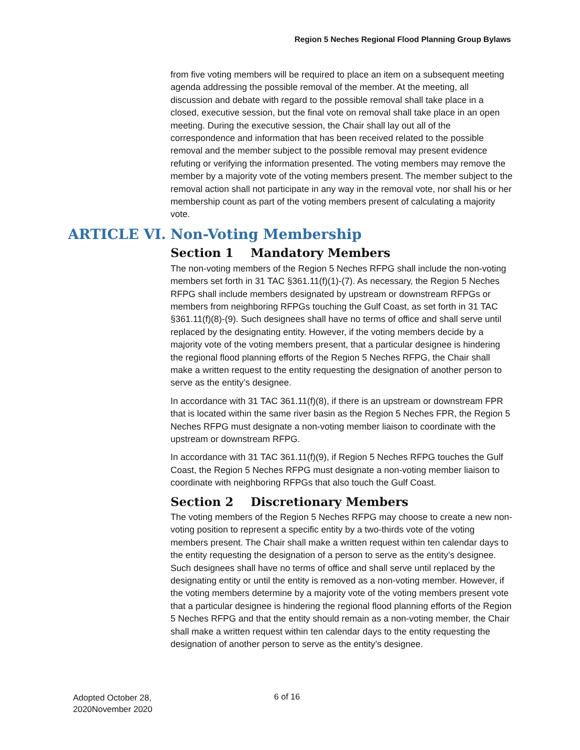Region 5 Neches Regional Flood Planning Group Bylaws
from five voting members will be required to place an item on a subsequent meeting agenda addressing the possible removal of the member. At the meeting, all discussion and debate with regard to the possible removal shall take place in a closed, executive session, but the final vote on removal shall take place in an open meeting. During the executive session, the Chair shall lay out all of the correspondence and information that has been received related to the possible removal and the member subject to the possible removal may present evidence refuting or verifying the information presented. The voting members may remove the member by a majority vote of the voting members present. The member subject to the removal action shall not participate in any way in the removal vote, nor shall his or her membership count as part of the voting members present of calculating a majority vote.
ARTICLE VI. Non-Voting Membership
Section 1 Mandatory Members
The non-voting members of the Region 5 Neches RFPG shall include the non-voting members set forth in 31 TAC §361.11(f)(1)-(7). As necessary, the Region 5 Neches RFPG shall include members designated by upstream or downstream RFPGs or members from neighboring RFPGs touching the Gulf Coast, as set forth in 31 TAC §361.11(f)(8)-(9). Such designees shall have no terms of office and shall serve until replaced by the designating entity. However, if the voting members decide by a majority vote of the voting members present, that a particular designee is hindering the regional flood planning efforts of the Region 5 Neches RFPG, the Chair shall make a written request to the entity requesting the designation of another person to serve as the entity’s designee.
In accordance with 31 TAC 361.11(f)(8), if there is an upstream or downstream FPR that is located within the same river basin as the Region 5 Neches FPR, the Region 5 Neches RFPG must designate a non-voting member liaison to coordinate with the upstream or downstream RFPG.
In accordance with 31 TAC 361.11(f)(9), if Region 5 Neches RFPG touches the Gulf Coast, the Region 5 Neches RFPG must designate a non-voting member liaison to coordinate with neighboring RFPGs that also touch the Gulf Coast.
Section 2 Discretionary Members
The voting members of the Region 5 Neches RFPG may choose to create a new non-voting position to represent a specific entity by a two-thirds vote of the voting members present. The Chair shall make a written request within ten calendar days to the entity requesting the designation of a person to serve as the entity’s designee. Such designees shall have no terms of office and shall serve until replaced by the designating entity or until the entity is removed as a non-voting member. However, if the voting members determine by a majority vote of the voting members present vote that a particular designee is hindering the regional flood planning efforts of the Region 5 Neches RFPG and that the entity should remain as a non-voting member, the Chair shall make a written request within ten calendar days to the entity requesting the designation of another person to serve as the entity’s designee.
Adopted October 28,
2020November 2020
6 of 16